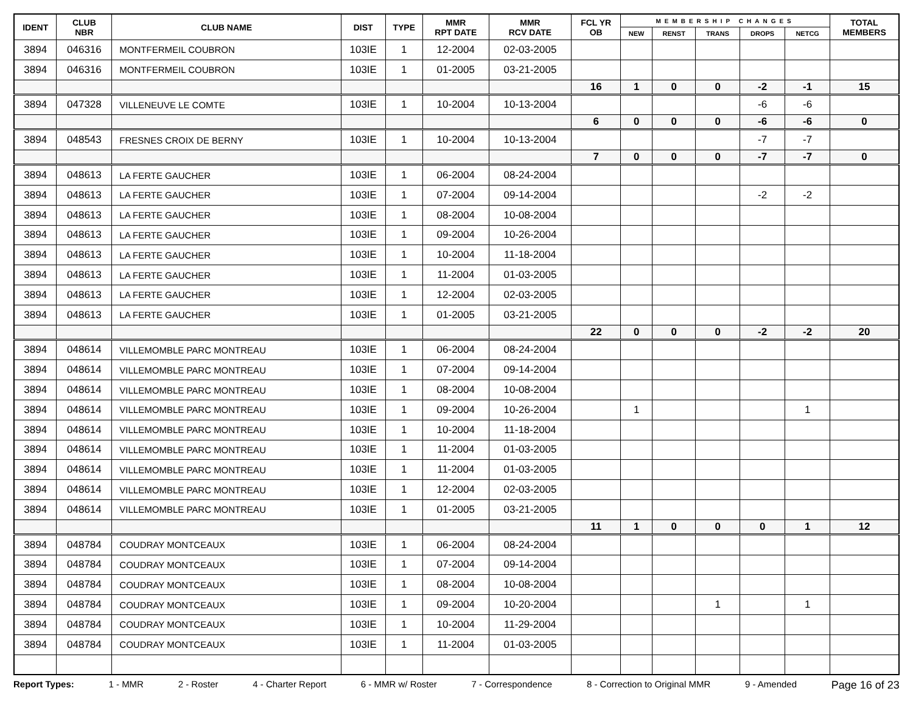| IDENT | CLUB NBR | CLUB NAME | DIST | TYPE | MMR RPT DATE | MMR RCV DATE | FCL YR OB | MEMBERSHIP CHANGES | | | | | TOTAL MEMBERS |
| --- | --- | --- | --- | --- | --- | --- | --- | --- | --- | --- | --- | --- | --- |
| | | | | | | | | NEW | RENST | TRANS | DROPS | NETCG | |
| 3894 | 046316 | MONTFERMEIL COUBRON | 103IE | 1 | 12-2004 | 02-03-2005 | | | | | | | |
| 3894 | 046316 | MONTFERMEIL COUBRON | 103IE | 1 | 01-2005 | 03-21-2005 | | | | | | | |
| | | | | | | | 16 | 1 | 0 | 0 | -2 | -1 | 15 |
| 3894 | 047328 | VILLENEUVE LE COMTE | 103IE | 1 | 10-2004 | 10-13-2004 | | | | | -6 | -6 | |
| | | | | | | | 6 | 0 | 0 | 0 | -6 | -6 | 0 |
| 3894 | 048543 | FRESNES CROIX DE BERNY | 103IE | 1 | 10-2004 | 10-13-2004 | | | | | -7 | -7 | |
| | | | | | | | 7 | 0 | 0 | 0 | -7 | -7 | 0 |
| 3894 | 048613 | LA FERTE GAUCHER | 103IE | 1 | 06-2004 | 08-24-2004 | | | | | | | |
| 3894 | 048613 | LA FERTE GAUCHER | 103IE | 1 | 07-2004 | 09-14-2004 | | | | | -2 | -2 | |
| 3894 | 048613 | LA FERTE GAUCHER | 103IE | 1 | 08-2004 | 10-08-2004 | | | | | | | |
| 3894 | 048613 | LA FERTE GAUCHER | 103IE | 1 | 09-2004 | 10-26-2004 | | | | | | | |
| 3894 | 048613 | LA FERTE GAUCHER | 103IE | 1 | 10-2004 | 11-18-2004 | | | | | | | |
| 3894 | 048613 | LA FERTE GAUCHER | 103IE | 1 | 11-2004 | 01-03-2005 | | | | | | | |
| 3894 | 048613 | LA FERTE GAUCHER | 103IE | 1 | 12-2004 | 02-03-2005 | | | | | | | |
| 3894 | 048613 | LA FERTE GAUCHER | 103IE | 1 | 01-2005 | 03-21-2005 | | | | | | | |
| | | | | | | | 22 | 0 | 0 | 0 | -2 | -2 | 20 |
| 3894 | 048614 | VILLEMOMBLE PARC MONTREAU | 103IE | 1 | 06-2004 | 08-24-2004 | | | | | | | |
| 3894 | 048614 | VILLEMOMBLE PARC MONTREAU | 103IE | 1 | 07-2004 | 09-14-2004 | | | | | | | |
| 3894 | 048614 | VILLEMOMBLE PARC MONTREAU | 103IE | 1 | 08-2004 | 10-08-2004 | | | | | | | |
| 3894 | 048614 | VILLEMOMBLE PARC MONTREAU | 103IE | 1 | 09-2004 | 10-26-2004 | | 1 | | | | 1 | |
| 3894 | 048614 | VILLEMOMBLE PARC MONTREAU | 103IE | 1 | 10-2004 | 11-18-2004 | | | | | | | |
| 3894 | 048614 | VILLEMOMBLE PARC MONTREAU | 103IE | 1 | 11-2004 | 01-03-2005 | | | | | | | |
| 3894 | 048614 | VILLEMOMBLE PARC MONTREAU | 103IE | 1 | 11-2004 | 01-03-2005 | | | | | | | |
| 3894 | 048614 | VILLEMOMBLE PARC MONTREAU | 103IE | 1 | 12-2004 | 02-03-2005 | | | | | | | |
| 3894 | 048614 | VILLEMOMBLE PARC MONTREAU | 103IE | 1 | 01-2005 | 03-21-2005 | | | | | | | |
| | | | | | | | 11 | 1 | 0 | 0 | 0 | 1 | 12 |
| 3894 | 048784 | COUDRAY MONTCEAUX | 103IE | 1 | 06-2004 | 08-24-2004 | | | | | | | |
| 3894 | 048784 | COUDRAY MONTCEAUX | 103IE | 1 | 07-2004 | 09-14-2004 | | | | | | | |
| 3894 | 048784 | COUDRAY MONTCEAUX | 103IE | 1 | 08-2004 | 10-08-2004 | | | | | | | |
| 3894 | 048784 | COUDRAY MONTCEAUX | 103IE | 1 | 09-2004 | 10-20-2004 | | | | 1 | | 1 | |
| 3894 | 048784 | COUDRAY MONTCEAUX | 103IE | 1 | 10-2004 | 11-29-2004 | | | | | | | |
| 3894 | 048784 | COUDRAY MONTCEAUX | 103IE | 1 | 11-2004 | 01-03-2005 | | | | | | | |
Report Types: 1 - MMR 2 - Roster 4 - Charter Report 6 - MMR w/ Roster 7 - Correspondence 8 - Correction to Original MMR 9 - Amended Page 16 of 23